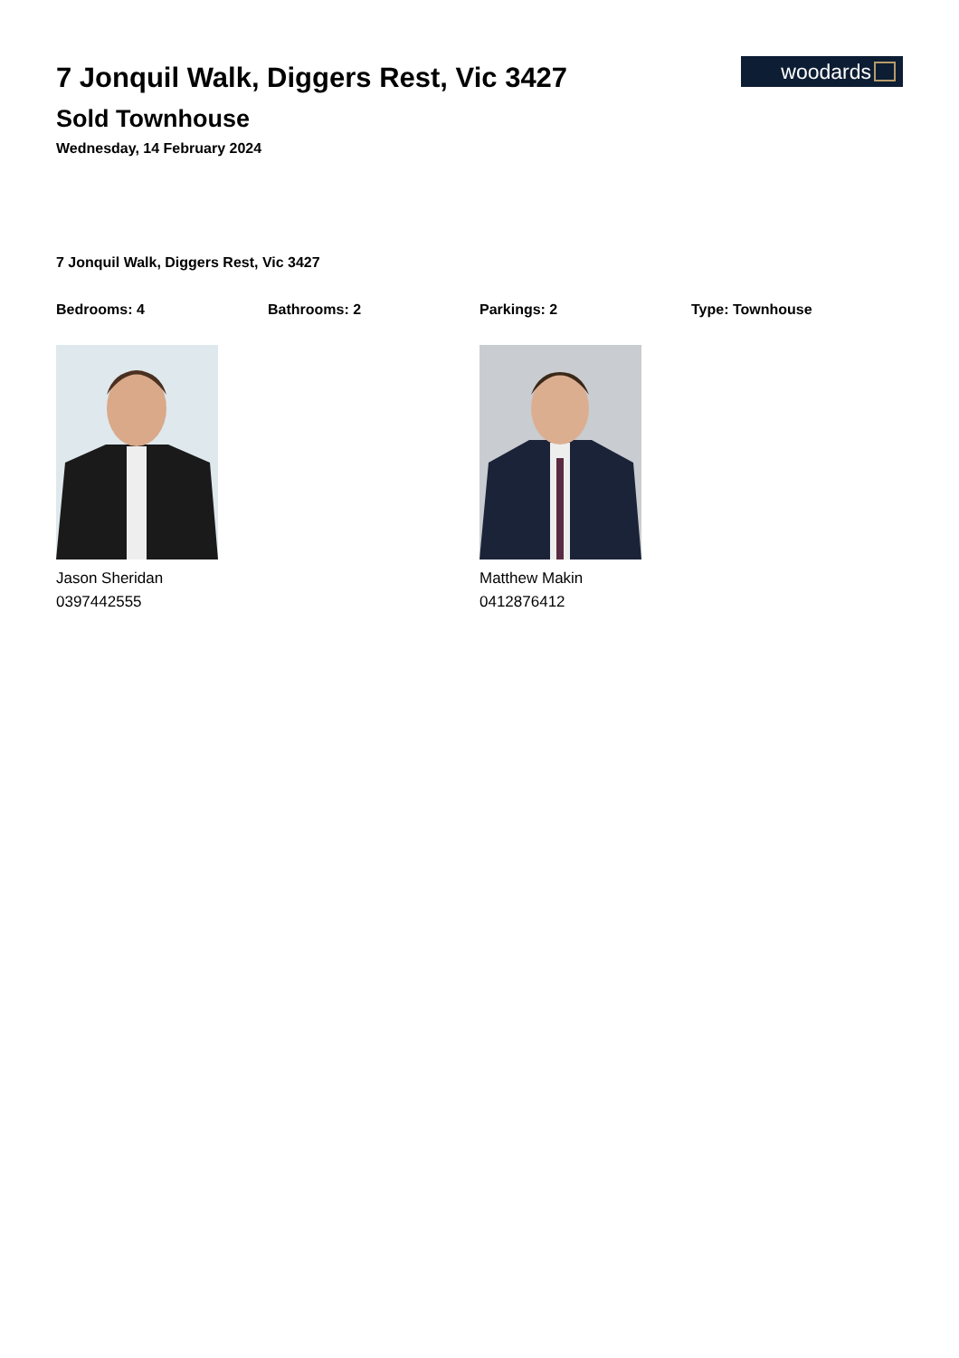7 Jonquil Walk, Diggers Rest, Vic 3427
Sold Townhouse
Wednesday, 14 February 2024
woodards
7 Jonquil Walk, Diggers Rest, Vic 3427
Bedrooms: 4 Bathrooms: 2 Parkings: 2 Type: Townhouse
Jason Sheridan
0397442555
Matthew Makin
0412876412